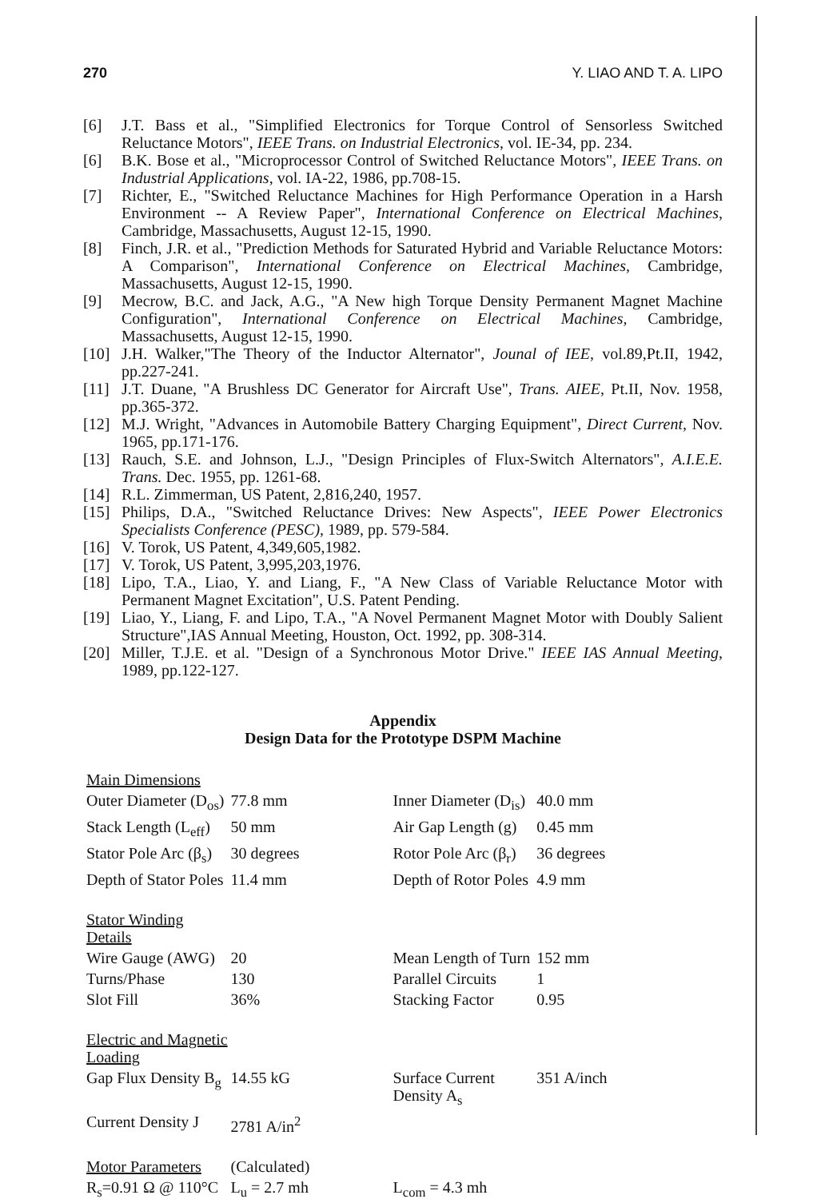270 Y. LIAO AND T. A. LIPO
[6] J.T. Bass et al., "Simplified Electronics for Torque Control of Sensorless Switched Reluctance Motors", IEEE Trans. on Industrial Electronics, vol. IE-34, pp. 234.
[6] B.K. Bose et al., "Microprocessor Control of Switched Reluctance Motors", IEEE Trans. on Industrial Applications, vol. IA-22, 1986, pp.708-15.
[7] Richter, E., "Switched Reluctance Machines for High Performance Operation in a Harsh Environment -- A Review Paper", International Conference on Electrical Machines, Cambridge, Massachusetts, August 12-15, 1990.
[8] Finch, J.R. et al., "Prediction Methods for Saturated Hybrid and Variable Reluctance Motors: A Comparison", International Conference on Electrical Machines, Cambridge, Massachusetts, August 12-15, 1990.
[9] Mecrow, B.C. and Jack, A.G., "A New high Torque Density Permanent Magnet Machine Configuration", International Conference on Electrical Machines, Cambridge, Massachusetts, August 12-15, 1990.
[10] J.H. Walker,"The Theory of the Inductor Alternator", Jounal of IEE, vol.89,Pt.II, 1942, pp.227-241.
[11] J.T. Duane, "A Brushless DC Generator for Aircraft Use", Trans. AIEE, Pt.II, Nov. 1958, pp.365-372.
[12] M.J. Wright, "Advances in Automobile Battery Charging Equipment", Direct Current, Nov. 1965, pp.171-176.
[13] Rauch, S.E. and Johnson, L.J., "Design Principles of Flux-Switch Alternators", A.I.E.E. Trans. Dec. 1955, pp. 1261-68.
[14] R.L. Zimmerman, US Patent, 2,816,240, 1957.
[15] Philips, D.A., "Switched Reluctance Drives: New Aspects", IEEE Power Electronics Specialists Conference (PESC), 1989, pp. 579-584.
[16] V. Torok, US Patent, 4,349,605,1982.
[17] V. Torok, US Patent, 3,995,203,1976.
[18] Lipo, T.A., Liao, Y. and Liang, F., "A New Class of Variable Reluctance Motor with Permanent Magnet Excitation", U.S. Patent Pending.
[19] Liao, Y., Liang, F. and Lipo, T.A., "A Novel Permanent Magnet Motor with Doubly Salient Structure",IAS Annual Meeting, Houston, Oct. 1992, pp. 308-314.
[20] Miller, T.J.E. et al. "Design of a Synchronous Motor Drive." IEEE IAS Annual Meeting, 1989, pp.122-127.
Appendix
Design Data for the Prototype DSPM Machine
| Main Dimensions | | | |
| Outer Diameter (D<sub>os</sub>) | 77.8 mm | Inner Diameter (D<sub>is</sub>) | 40.0 mm |
| Stack Length (L<sub>eff</sub>) | 50 mm | Air Gap Length (g) | 0.45 mm |
| Stator Pole Arc (β<sub>s</sub>) | 30 degrees | Rotor Pole Arc (β<sub>r</sub>) | 36 degrees |
| Depth of Stator Poles | 11.4 mm | Depth of Rotor Poles | 4.9 mm |
| Stator Winding Details | | | |
| Wire Gauge (AWG) | 20 | Mean Length of Turn | 152 mm |
| Turns/Phase | 130 | Parallel Circuits | 1 |
| Slot Fill | 36% | Stacking Factor | 0.95 |
| Electric and Magnetic Loading | | | |
| Gap Flux Density B<sub>g</sub> | 14.55 kG | Surface Current Density A<sub>s</sub> | 351 A/inch |
| Current Density J | 2781 A/in<sup>2</sup> | | |
| Motor Parameters | (Calculated) | | |
| R<sub>s</sub>=0.91 Ω @ 110°C | L<sub>u</sub> = 2.7 mh | L<sub>com</sub> = 4.3 mh | |